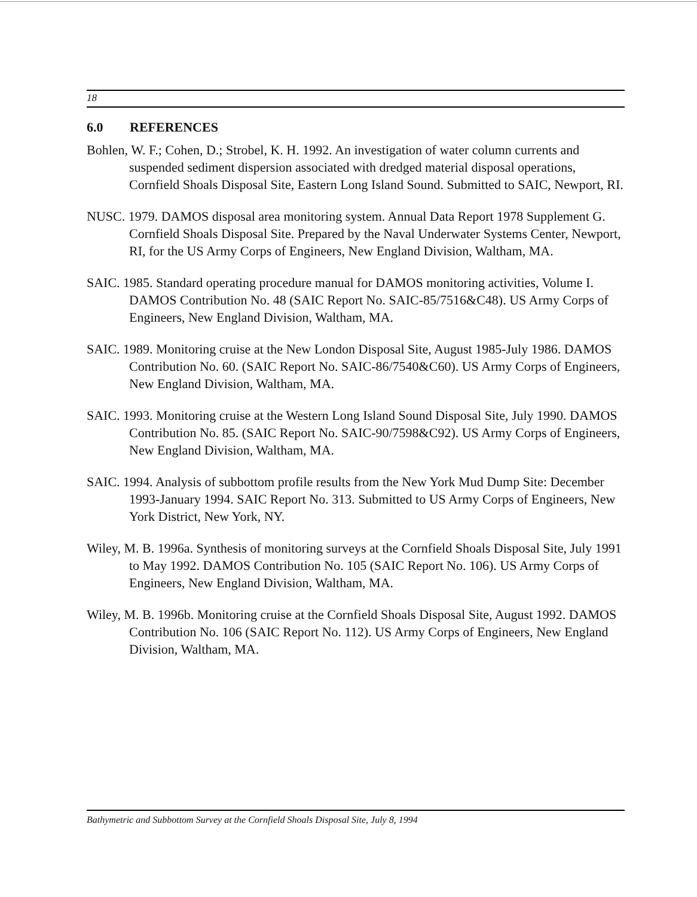18
6.0 REFERENCES
Bohlen, W. F.; Cohen, D.; Strobel, K. H. 1992. An investigation of water column currents and suspended sediment dispersion associated with dredged material disposal operations, Cornfield Shoals Disposal Site, Eastern Long Island Sound. Submitted to SAIC, Newport, RI.
NUSC. 1979. DAMOS disposal area monitoring system. Annual Data Report 1978 Supplement G. Cornfield Shoals Disposal Site. Prepared by the Naval Underwater Systems Center, Newport, RI, for the US Army Corps of Engineers, New England Division, Waltham, MA.
SAIC. 1985. Standard operating procedure manual for DAMOS monitoring activities, Volume I. DAMOS Contribution No. 48 (SAIC Report No. SAIC-85/7516&C48). US Army Corps of Engineers, New England Division, Waltham, MA.
SAIC. 1989. Monitoring cruise at the New London Disposal Site, August 1985-July 1986. DAMOS Contribution No. 60. (SAIC Report No. SAIC-86/7540&C60). US Army Corps of Engineers, New England Division, Waltham, MA.
SAIC. 1993. Monitoring cruise at the Western Long Island Sound Disposal Site, July 1990. DAMOS Contribution No. 85. (SAIC Report No. SAIC-90/7598&C92). US Army Corps of Engineers, New England Division, Waltham, MA.
SAIC. 1994. Analysis of subbottom profile results from the New York Mud Dump Site: December 1993-January 1994. SAIC Report No. 313. Submitted to US Army Corps of Engineers, New York District, New York, NY.
Wiley, M. B. 1996a. Synthesis of monitoring surveys at the Cornfield Shoals Disposal Site, July 1991 to May 1992. DAMOS Contribution No. 105 (SAIC Report No. 106). US Army Corps of Engineers, New England Division, Waltham, MA.
Wiley, M. B. 1996b. Monitoring cruise at the Cornfield Shoals Disposal Site, August 1992. DAMOS Contribution No. 106 (SAIC Report No. 112). US Army Corps of Engineers, New England Division, Waltham, MA.
Bathymetric and Subbottom Survey at the Cornfield Shoals Disposal Site, July 8, 1994